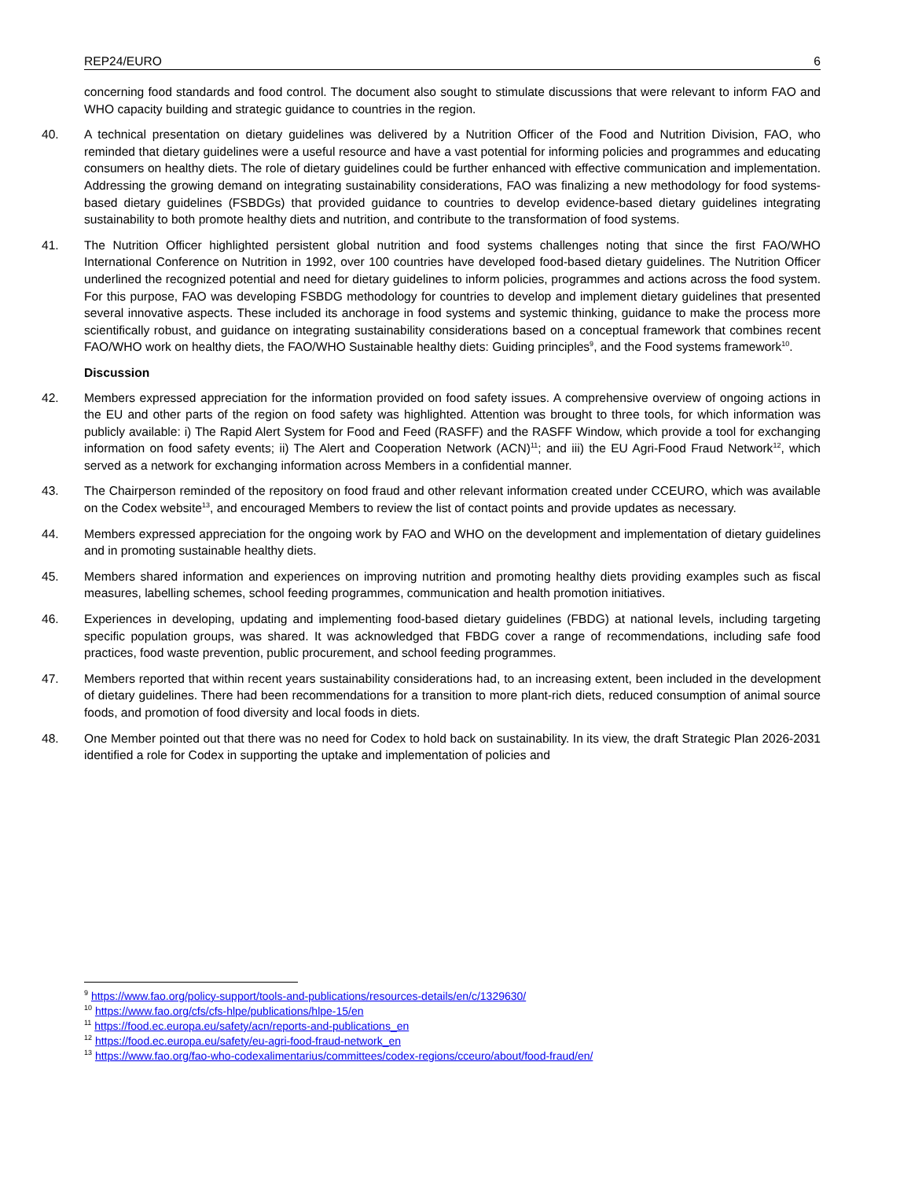REP24/EURO 6
concerning food standards and food control. The document also sought to stimulate discussions that were relevant to inform FAO and WHO capacity building and strategic guidance to countries in the region.
40. A technical presentation on dietary guidelines was delivered by a Nutrition Officer of the Food and Nutrition Division, FAO, who reminded that dietary guidelines were a useful resource and have a vast potential for informing policies and programmes and educating consumers on healthy diets. The role of dietary guidelines could be further enhanced with effective communication and implementation. Addressing the growing demand on integrating sustainability considerations, FAO was finalizing a new methodology for food systems-based dietary guidelines (FSBDGs) that provided guidance to countries to develop evidence-based dietary guidelines integrating sustainability to both promote healthy diets and nutrition, and contribute to the transformation of food systems.
41. The Nutrition Officer highlighted persistent global nutrition and food systems challenges noting that since the first FAO/WHO International Conference on Nutrition in 1992, over 100 countries have developed food-based dietary guidelines. The Nutrition Officer underlined the recognized potential and need for dietary guidelines to inform policies, programmes and actions across the food system. For this purpose, FAO was developing FSBDG methodology for countries to develop and implement dietary guidelines that presented several innovative aspects. These included its anchorage in food systems and systemic thinking, guidance to make the process more scientifically robust, and guidance on integrating sustainability considerations based on a conceptual framework that combines recent FAO/WHO work on healthy diets, the FAO/WHO Sustainable healthy diets: Guiding principles<sup>9</sup>, and the Food systems framework<sup>10</sup>.
Discussion
42. Members expressed appreciation for the information provided on food safety issues. A comprehensive overview of ongoing actions in the EU and other parts of the region on food safety was highlighted. Attention was brought to three tools, for which information was publicly available: i) The Rapid Alert System for Food and Feed (RASFF) and the RASFF Window, which provide a tool for exchanging information on food safety events; ii) The Alert and Cooperation Network (ACN)<sup>11</sup>; and iii) the EU Agri-Food Fraud Network<sup>12</sup>, which served as a network for exchanging information across Members in a confidential manner.
43. The Chairperson reminded of the repository on food fraud and other relevant information created under CCEURO, which was available on the Codex website<sup>13</sup>, and encouraged Members to review the list of contact points and provide updates as necessary.
44. Members expressed appreciation for the ongoing work by FAO and WHO on the development and implementation of dietary guidelines and in promoting sustainable healthy diets.
45. Members shared information and experiences on improving nutrition and promoting healthy diets providing examples such as fiscal measures, labelling schemes, school feeding programmes, communication and health promotion initiatives.
46. Experiences in developing, updating and implementing food-based dietary guidelines (FBDG) at national levels, including targeting specific population groups, was shared. It was acknowledged that FBDG cover a range of recommendations, including safe food practices, food waste prevention, public procurement, and school feeding programmes.
47. Members reported that within recent years sustainability considerations had, to an increasing extent, been included in the development of dietary guidelines. There had been recommendations for a transition to more plant-rich diets, reduced consumption of animal source foods, and promotion of food diversity and local foods in diets.
48. One Member pointed out that there was no need for Codex to hold back on sustainability. In its view, the draft Strategic Plan 2026-2031 identified a role for Codex in supporting the uptake and implementation of policies and
<sup>9</sup> https://www.fao.org/policy-support/tools-and-publications/resources-details/en/c/1329630/
<sup>10</sup> https://www.fao.org/cfs/cfs-hlpe/publications/hlpe-15/en
<sup>11</sup> https://food.ec.europa.eu/safety/acn/reports-and-publications_en
<sup>12</sup> https://food.ec.europa.eu/safety/eu-agri-food-fraud-network_en
<sup>13</sup> https://www.fao.org/fao-who-codexalimentarius/committees/codex-regions/cceuro/about/food-fraud/en/